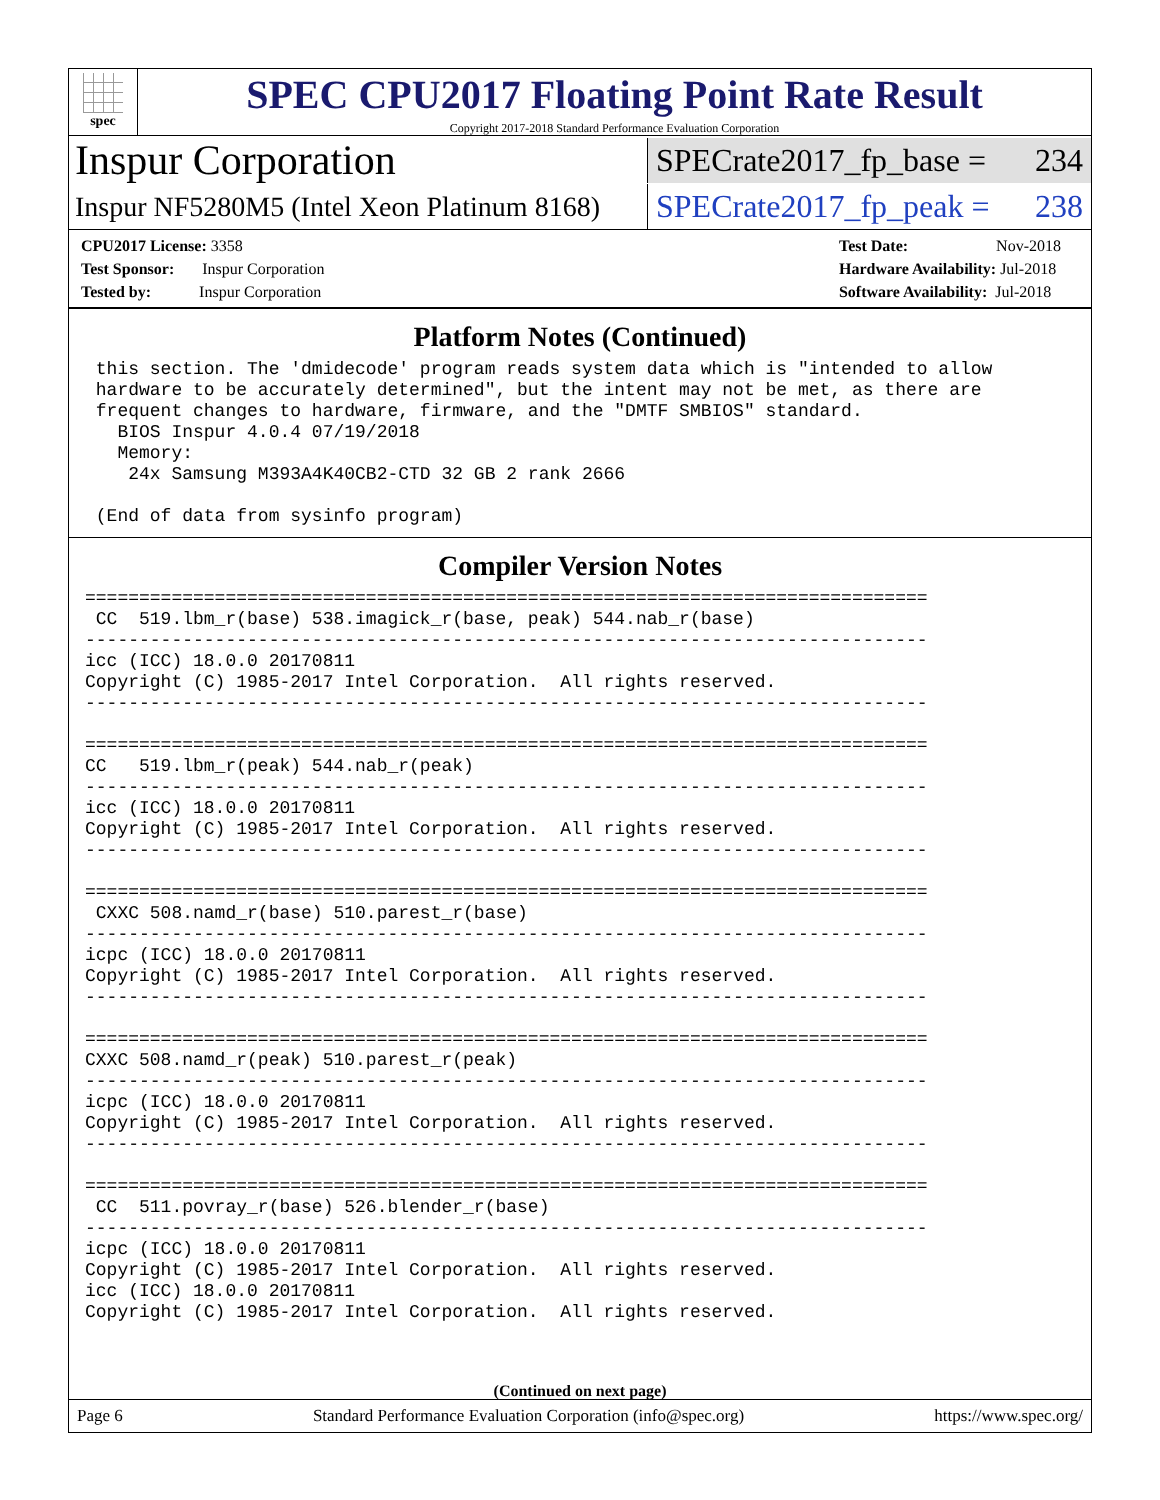spec
SPEC CPU2017 Floating Point Rate Result
Copyright 2017-2018 Standard Performance Evaluation Corporation
Inspur Corporation
SPECrate2017_fp_base = 234
Inspur NF5280M5 (Intel Xeon Platinum 8168)
SPECrate2017_fp_peak = 238
CPU2017 License: 3358
Test Sponsor: Inspur Corporation
Tested by: Inspur Corporation
Test Date: Nov-2018
Hardware Availability: Jul-2018
Software Availability: Jul-2018
Platform Notes (Continued)
 this section. The 'dmidecode' program reads system data which is "intended to allow
 hardware to be accurately determined", but the intent may not be met, as there are
 frequent changes to hardware, firmware, and the "DMTF SMBIOS" standard.
   BIOS Inspur 4.0.4 07/19/2018
   Memory:
    24x Samsung M393A4K40CB2-CTD 32 GB 2 rank 2666

 (End of data from sysinfo program)
Compiler Version Notes
==============================================================================
 CC  519.lbm_r(base) 538.imagick_r(base, peak) 544.nab_r(base)
------------------------------------------------------------------------------
icc (ICC) 18.0.0 20170811
Copyright (C) 1985-2017 Intel Corporation.  All rights reserved.
------------------------------------------------------------------------------

==============================================================================
CC   519.lbm_r(peak) 544.nab_r(peak)
------------------------------------------------------------------------------
icc (ICC) 18.0.0 20170811
Copyright (C) 1985-2017 Intel Corporation.  All rights reserved.
------------------------------------------------------------------------------

==============================================================================
 CXXC 508.namd_r(base) 510.parest_r(base)
------------------------------------------------------------------------------
icpc (ICC) 18.0.0 20170811
Copyright (C) 1985-2017 Intel Corporation.  All rights reserved.
------------------------------------------------------------------------------

==============================================================================
CXXC 508.namd_r(peak) 510.parest_r(peak)
------------------------------------------------------------------------------
icpc (ICC) 18.0.0 20170811
Copyright (C) 1985-2017 Intel Corporation.  All rights reserved.
------------------------------------------------------------------------------

==============================================================================
 CC  511.povray_r(base) 526.blender_r(base)
------------------------------------------------------------------------------
icpc (ICC) 18.0.0 20170811
Copyright (C) 1985-2017 Intel Corporation.  All rights reserved.
icc (ICC) 18.0.0 20170811
Copyright (C) 1985-2017 Intel Corporation.  All rights reserved.
(Continued on next page)
Page 6 Standard Performance Evaluation Corporation (info@spec.org) https://www.spec.org/